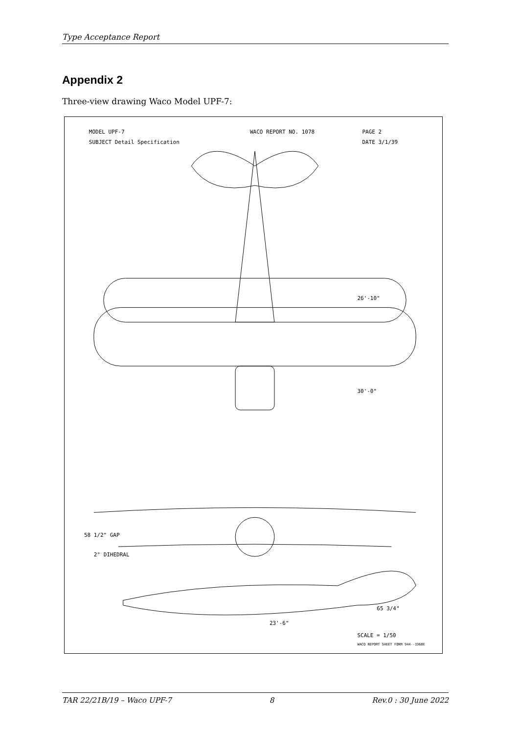Type Acceptance Report
Appendix 2
Three-view drawing Waco Model UPF-7:
MODEL UPF-7
WACO REPORT NO. 1078
PAGE 2
SUBJECT Detail Specification
DATE 3/1/39
26'-10"
30'-0"
58 1/2" GAP
2° DIHEDRAL
65 3/4"
23'-6"
SCALE = 1/50
WACO REPORT SHEET FORM 944--1968E
TAR 22/21B/19 – Waco UPF-7 8 Rev.0 : 30 June 2022